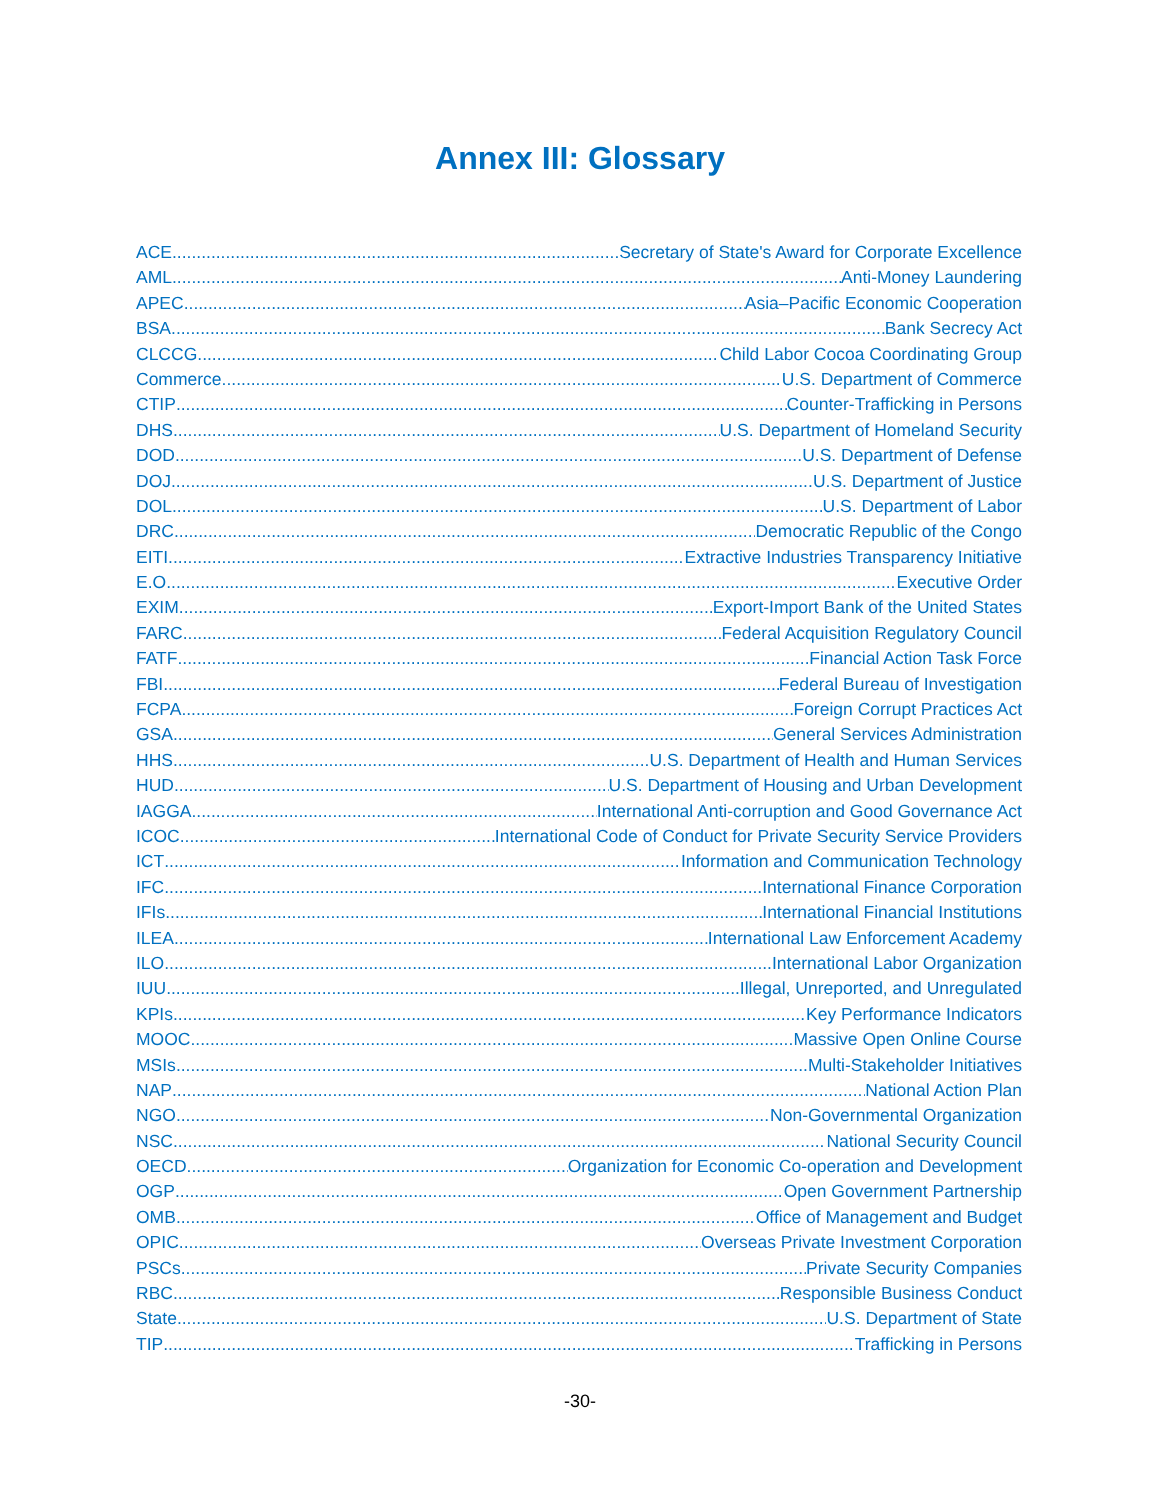Annex III: Glossary
ACE Secretary of State's Award for Corporate Excellence
AML Anti-Money Laundering
APEC Asia–Pacific Economic Cooperation
BSA Bank Secrecy Act
CLCCG Child Labor Cocoa Coordinating Group
Commerce U.S. Department of Commerce
CTIP Counter-Trafficking in Persons
DHS U.S. Department of Homeland Security
DOD U.S. Department of Defense
DOJ U.S. Department of Justice
DOL U.S. Department of Labor
DRC Democratic Republic of the Congo
EITI Extractive Industries Transparency Initiative
E.O. Executive Order
EXIM Export-Import Bank of the United States
FARC Federal Acquisition Regulatory Council
FATF Financial Action Task Force
FBI Federal Bureau of Investigation
FCPA Foreign Corrupt Practices Act
GSA General Services Administration
HHS U.S. Department of Health and Human Services
HUD U.S. Department of Housing and Urban Development
IAGGA International Anti-corruption and Good Governance Act
ICOC International Code of Conduct for Private Security Service Providers
ICT Information and Communication Technology
IFC International Finance Corporation
IFIs International Financial Institutions
ILEA International Law Enforcement Academy
ILO International Labor Organization
IUU Illegal, Unreported, and Unregulated
KPIs Key Performance Indicators
MOOC Massive Open Online Course
MSIs Multi-Stakeholder Initiatives
NAP National Action Plan
NGO Non-Governmental Organization
NSC National Security Council
OECD Organization for Economic Co-operation and Development
OGP Open Government Partnership
OMB Office of Management and Budget
OPIC Overseas Private Investment Corporation
PSCs Private Security Companies
RBC Responsible Business Conduct
State U.S. Department of State
TIP Trafficking in Persons
-30-